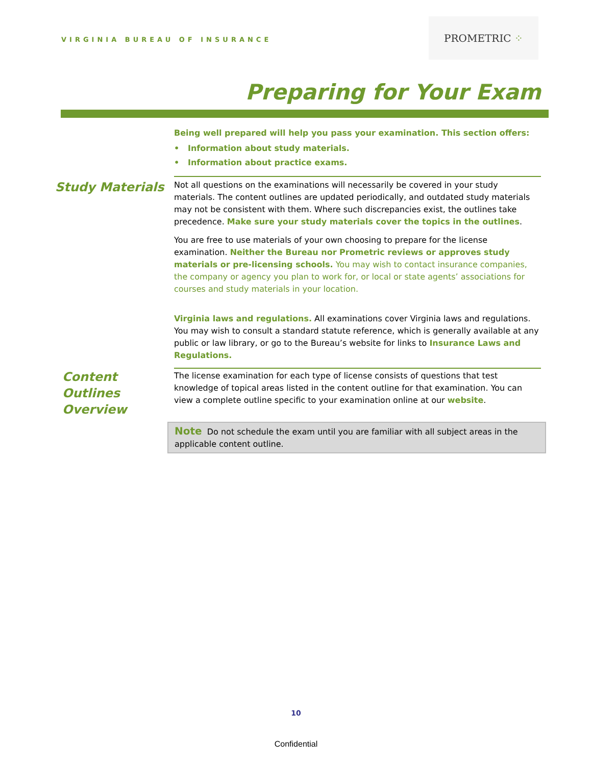VIRGINIA BUREAU OF INSURANCE
PROMETRIC ⁘
Preparing for Your Exam
Being well prepared will help you pass your examination. This section offers:
• Information about study materials.
• Information about practice exams.
Study Materials
Not all questions on the examinations will necessarily be covered in your study materials. The content outlines are updated periodically, and outdated study materials may not be consistent with them. Where such discrepancies exist, the outlines take precedence. Make sure your study materials cover the topics in the outlines.
You are free to use materials of your own choosing to prepare for the license examination. Neither the Bureau nor Prometric reviews or approves study materials or pre-licensing schools. You may wish to contact insurance companies, the company or agency you plan to work for, or local or state agents’ associations for courses and study materials in your location.
Virginia laws and regulations. All examinations cover Virginia laws and regulations. You may wish to consult a standard statute reference, which is generally available at any public or law library, or go to the Bureau’s website for links to Insurance Laws and Regulations.
Content Outlines Overview
The license examination for each type of license consists of questions that test knowledge of topical areas listed in the content outline for that examination. You can view a complete outline specific to your examination online at our website.
Note Do not schedule the exam until you are familiar with all subject areas in the applicable content outline.
10
Confidential